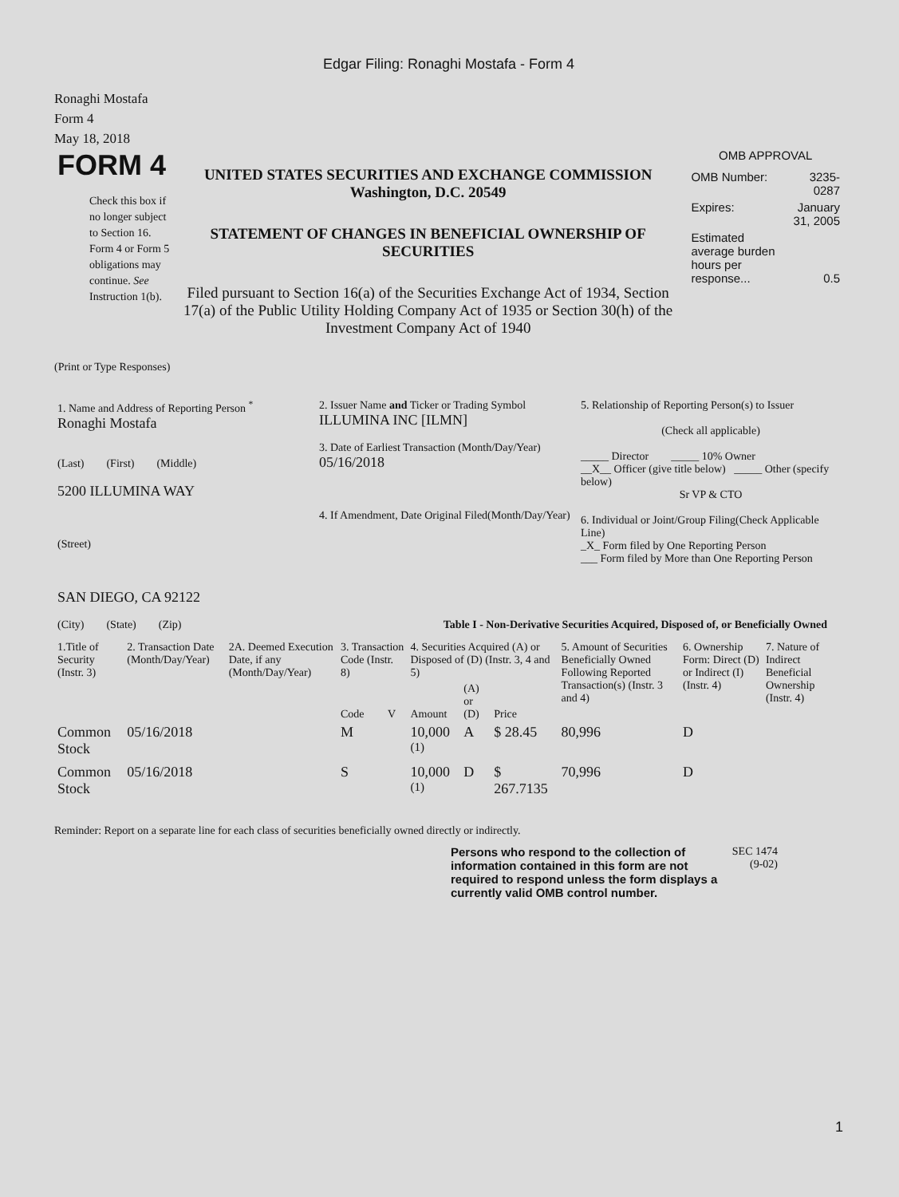Edgar Filing: Ronaghi Mostafa - Form 4
Ronaghi Mostafa
Form 4
May 18, 2018
FORM 4
Check this box if no longer subject to Section 16. Form 4 or Form 5 obligations may continue. See Instruction 1(b).
UNITED STATES SECURITIES AND EXCHANGE COMMISSION
Washington, D.C. 20549
STATEMENT OF CHANGES IN BENEFICIAL OWNERSHIP OF SECURITIES
Filed pursuant to Section 16(a) of the Securities Exchange Act of 1934, Section 17(a) of the Public Utility Holding Company Act of 1935 or Section 30(h) of the Investment Company Act of 1940
OMB APPROVAL
| OMB Number: | 3235-0287 |
| Expires: | January 31, 2005 |
| Estimated average burden hours per response... | 0.5 |
(Print or Type Responses)
| 1. Name and Address of Reporting Person <sup>*</sup> Ronaghi Mostafa (Last) (First) (Middle) 5200 ILLUMINA WAY (Street) SAN DIEGO, CA 92122 (City) (State) (Zip) | 2. Issuer Name and Ticker or Trading Symbol ILLUMINA INC [ILMN] 3. Date of Earliest Transaction (Month/Day/Year) 05/16/2018 4. If Amendment, Date Original Filed(Month/Day/Year) | 5. Relationship of Reporting Person(s) to Issuer (Check all applicable) _____ Director _____ 10% Owner __X__ Officer (give title below) _____ Other (specify below) Sr VP & CTO 6. Individual or Joint/Group Filing(Check Applicable Line) _X_ Form filed by One Reporting Person ___ Form filed by More than One Reporting Person |
Table I - Non-Derivative Securities Acquired, Disposed of, or Beneficially Owned
| 1.Title of Security (Instr. 3) | 2. Transaction Date (Month/Day/Year) | 2A. Deemed Execution Date, if any (Month/Day/Year) | 3. Transaction Code (Instr. 8) | | 4. Securities Acquired (A) or Disposed of (D) (Instr. 3, 4 and 5) | | | 5. Amount of Securities Beneficially Owned Following Reported Transaction(s) (Instr. 3 and 4) | 6. Ownership Form: Direct (D) or Indirect (I) (Instr. 4) | 7. Nature of Indirect Beneficial Ownership (Instr. 4) |
| --- | --- | --- | --- | --- | --- | --- | --- | --- | --- | --- |
| | | | Code | V | Amount | (A) or (D) | Price | | | |
| Common Stock | 05/16/2018 | | M | | 10,000 <sup>(1)</sup> | A | $ 28.45 | 80,996 | D | |
| Common Stock | 05/16/2018 | | S | | 10,000 <sup>(1)</sup> | D | $ 267.7135 | 70,996 | D | |
Reminder: Report on a separate line for each class of securities beneficially owned directly or indirectly.
Persons who respond to the collection of information contained in this form are not required to respond unless the form displays a currently valid OMB control number.
SEC 1474 (9-02)
1